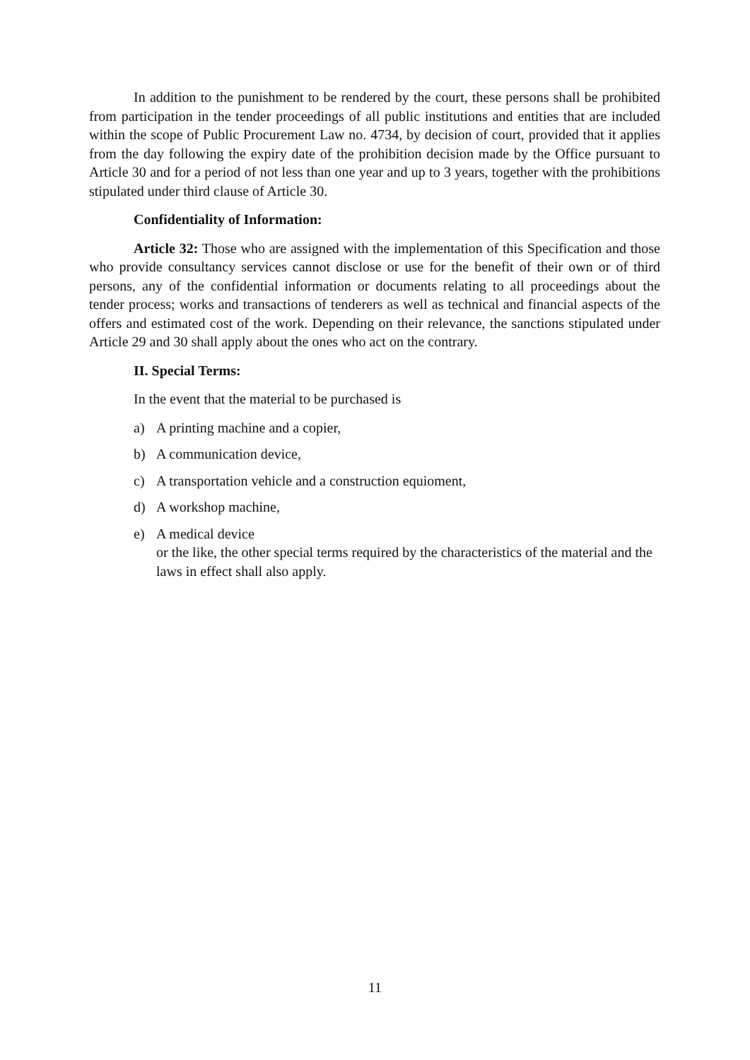In addition to the punishment to be rendered by the court, these persons shall be prohibited from participation in the tender proceedings of all public institutions and entities that are included within the scope of Public Procurement Law no. 4734, by decision of court, provided that it applies from the day following the expiry date of the prohibition decision made by the Office pursuant to Article 30 and for a period of not less than one year and up to 3 years, together with the prohibitions stipulated under third clause of Article 30.
Confidentiality of Information:
Article 32: Those who are assigned with the implementation of this Specification and those who provide consultancy services cannot disclose or use for the benefit of their own or of third persons, any of the confidential information or documents relating to all proceedings about the tender process; works and transactions of tenderers as well as technical and financial aspects of the offers and estimated cost of the work. Depending on their relevance, the sanctions stipulated under Article 29 and 30 shall apply about the ones who act on the contrary.
II. Special Terms:
In the event that the material to be purchased is
a) A printing machine and a copier,
b) A communication device,
c) A transportation vehicle and a construction equioment,
d) A workshop machine,
e) A medical device
or the like, the other special terms required by the characteristics of the material and the laws in effect shall also apply.
11